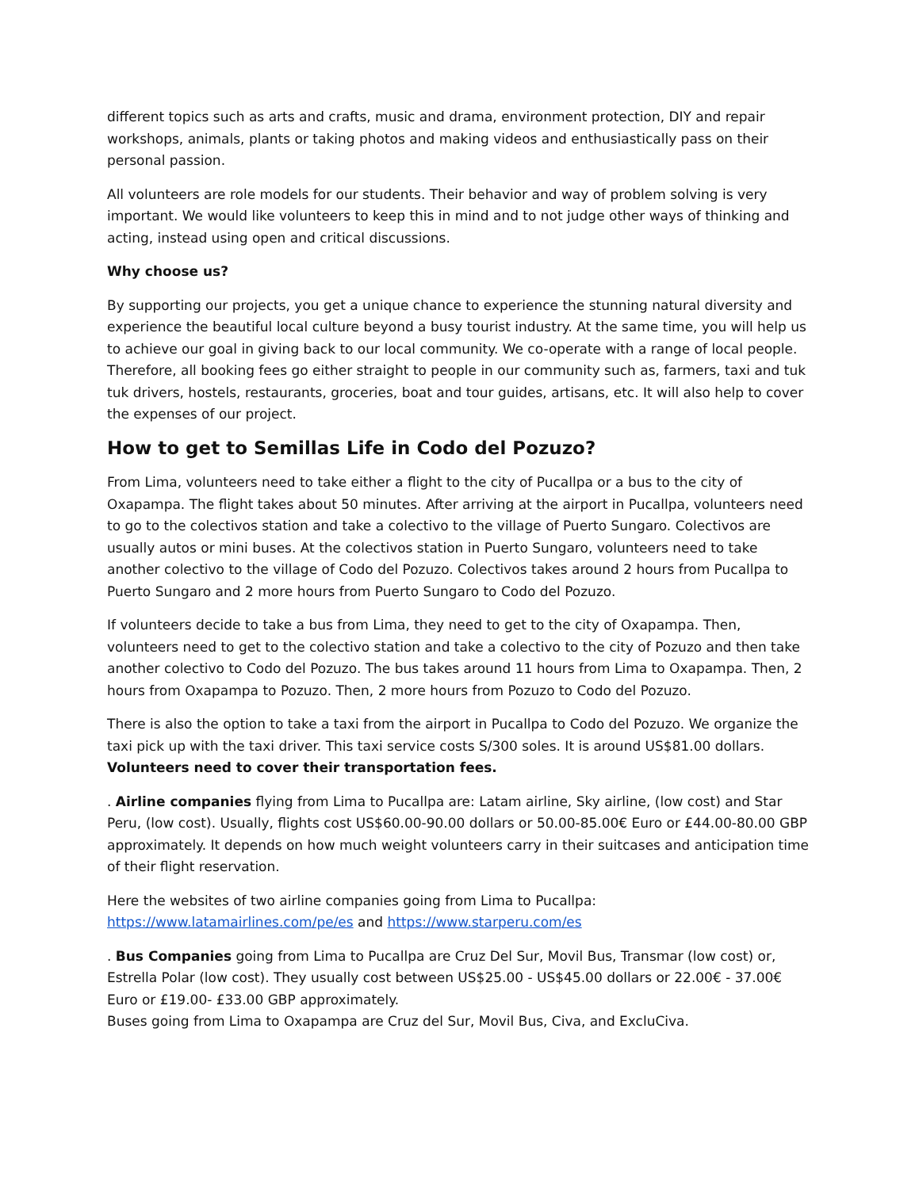different topics such as arts and crafts, music and drama, environment protection, DIY and repair workshops, animals, plants or taking photos and making videos and enthusiastically pass on their personal passion.
All volunteers are role models for our students. Their behavior and way of problem solving is very important. We would like volunteers to keep this in mind and to not judge other ways of thinking and acting, instead using open and critical discussions.
Why choose us?
By supporting our projects, you get a unique chance to experience the stunning natural diversity and experience the beautiful local culture beyond a busy tourist industry. At the same time, you will help us to achieve our goal in giving back to our local community. We co-operate with a range of local people. Therefore, all booking fees go either straight to people in our community such as, farmers, taxi and tuk tuk drivers, hostels, restaurants, groceries, boat and tour guides, artisans, etc. It will also help to cover the expenses of our project.
How to get to Semillas Life in Codo del Pozuzo?
From Lima, volunteers need to take either a flight to the city of Pucallpa or a bus to the city of Oxapampa. The flight takes about 50 minutes. After arriving at the airport in Pucallpa, volunteers need to go to the colectivos station and take a colectivo to the village of Puerto Sungaro. Colectivos are usually autos or mini buses. At the colectivos station in Puerto Sungaro, volunteers need to take another colectivo to the village of Codo del Pozuzo. Colectivos takes around 2 hours from Pucallpa to Puerto Sungaro and 2 more hours from Puerto Sungaro to Codo del Pozuzo.
If volunteers decide to take a bus from Lima, they need to get to the city of Oxapampa. Then, volunteers need to get to the colectivo station and take a colectivo to the city of Pozuzo and then take another colectivo to Codo del Pozuzo. The bus takes around 11 hours from Lima to Oxapampa. Then, 2 hours from Oxapampa to Pozuzo. Then, 2 more hours from Pozuzo to Codo del Pozuzo.
There is also the option to take a taxi from the airport in Pucallpa to Codo del Pozuzo. We organize the taxi pick up with the taxi driver. This taxi service costs S/300 soles. It is around US$81.00 dollars. Volunteers need to cover their transportation fees.
. Airline companies flying from Lima to Pucallpa are: Latam airline, Sky airline, (low cost) and Star Peru, (low cost). Usually, flights cost US$60.00-90.00 dollars or 50.00-85.00€ Euro or £44.00-80.00 GBP approximately. It depends on how much weight volunteers carry in their suitcases and anticipation time of their flight reservation.
Here the websites of two airline companies going from Lima to Pucallpa:
https://www.latamairlines.com/pe/es and https://www.starperu.com/es
. Bus Companies going from Lima to Pucallpa are Cruz Del Sur, Movil Bus, Transmar (low cost) or, Estrella Polar (low cost). They usually cost between US$25.00 - US$45.00 dollars or 22.00€ - 37.00€ Euro or £19.00- £33.00 GBP approximately.
Buses going from Lima to Oxapampa are Cruz del Sur, Movil Bus, Civa, and ExcluCiva.